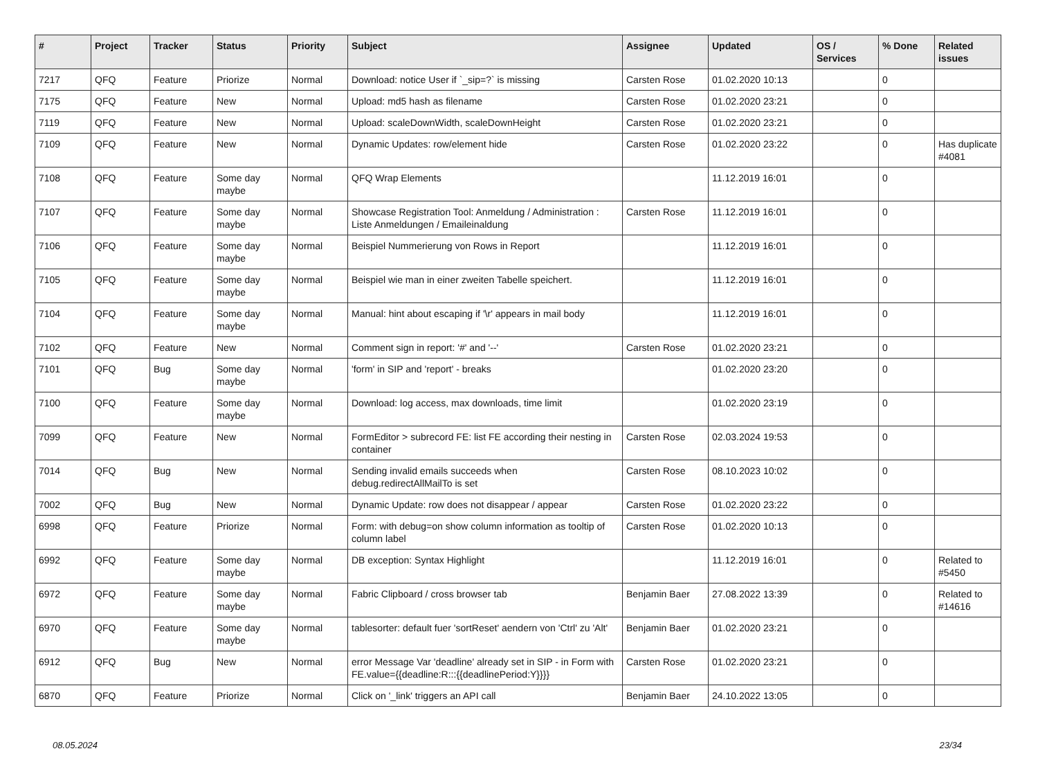| # | Project | Tracker | Status | Priority | Subject | Assignee | Updated | OS / Services | % Done | Related issues |
| --- | --- | --- | --- | --- | --- | --- | --- | --- | --- | --- |
| 7217 | QFQ | Feature | Priorize | Normal | Download: notice User if `_sip=?` is missing | Carsten Rose | 01.02.2020 10:13 | | 0 | |
| 7175 | QFQ | Feature | New | Normal | Upload: md5 hash as filename | Carsten Rose | 01.02.2020 23:21 | | 0 | |
| 7119 | QFQ | Feature | New | Normal | Upload: scaleDownWidth, scaleDownHeight | Carsten Rose | 01.02.2020 23:21 | | 0 | |
| 7109 | QFQ | Feature | New | Normal | Dynamic Updates: row/element hide | Carsten Rose | 01.02.2020 23:22 | | 0 | Has duplicate #4081 |
| 7108 | QFQ | Feature | Some day maybe | Normal | QFQ Wrap Elements | | 11.12.2019 16:01 | | 0 | |
| 7107 | QFQ | Feature | Some day maybe | Normal | Showcase Registration Tool: Anmeldung / Administration : Liste Anmeldungen / Emaileinaldung | Carsten Rose | 11.12.2019 16:01 | | 0 | |
| 7106 | QFQ | Feature | Some day maybe | Normal | Beispiel Nummerierung von Rows in Report | | 11.12.2019 16:01 | | 0 | |
| 7105 | QFQ | Feature | Some day maybe | Normal | Beispiel wie man in einer zweiten Tabelle speichert. | | 11.12.2019 16:01 | | 0 | |
| 7104 | QFQ | Feature | Some day maybe | Normal | Manual: hint about escaping if '\r' appears in mail body | | 11.12.2019 16:01 | | 0 | |
| 7102 | QFQ | Feature | New | Normal | Comment sign in report: '#' and '--' | Carsten Rose | 01.02.2020 23:21 | | 0 | |
| 7101 | QFQ | Bug | Some day maybe | Normal | 'form' in SIP and 'report' - breaks | | 01.02.2020 23:20 | | 0 | |
| 7100 | QFQ | Feature | Some day maybe | Normal | Download: log access, max downloads, time limit | | 01.02.2020 23:19 | | 0 | |
| 7099 | QFQ | Feature | New | Normal | FormEditor > subrecord FE: list FE according their nesting in container | Carsten Rose | 02.03.2024 19:53 | | 0 | |
| 7014 | QFQ | Bug | New | Normal | Sending invalid emails succeeds when debug.redirectAllMailTo is set | Carsten Rose | 08.10.2023 10:02 | | 0 | |
| 7002 | QFQ | Bug | New | Normal | Dynamic Update: row does not disappear / appear | Carsten Rose | 01.02.2020 23:22 | | 0 | |
| 6998 | QFQ | Feature | Priorize | Normal | Form: with debug=on show column information as tooltip of column label | Carsten Rose | 01.02.2020 10:13 | | 0 | |
| 6992 | QFQ | Feature | Some day maybe | Normal | DB exception: Syntax Highlight | | 11.12.2019 16:01 | | 0 | Related to #5450 |
| 6972 | QFQ | Feature | Some day maybe | Normal | Fabric Clipboard / cross browser tab | Benjamin Baer | 27.08.2022 13:39 | | 0 | Related to #14616 |
| 6970 | QFQ | Feature | Some day maybe | Normal | tablesorter: default fuer 'sortReset' aendern von 'Ctrl' zu 'Alt' | Benjamin Baer | 01.02.2020 23:21 | | 0 | |
| 6912 | QFQ | Bug | New | Normal | error Message Var 'deadline' already set in SIP - in Form with FE.value={{deadline:R:::{{deadlinePeriod:Y}}}} | Carsten Rose | 01.02.2020 23:21 | | 0 | |
| 6870 | QFQ | Feature | Priorize | Normal | Click on '_link' triggers an API call | Benjamin Baer | 24.10.2022 13:05 | | 0 | |
08.05.2024 23/34